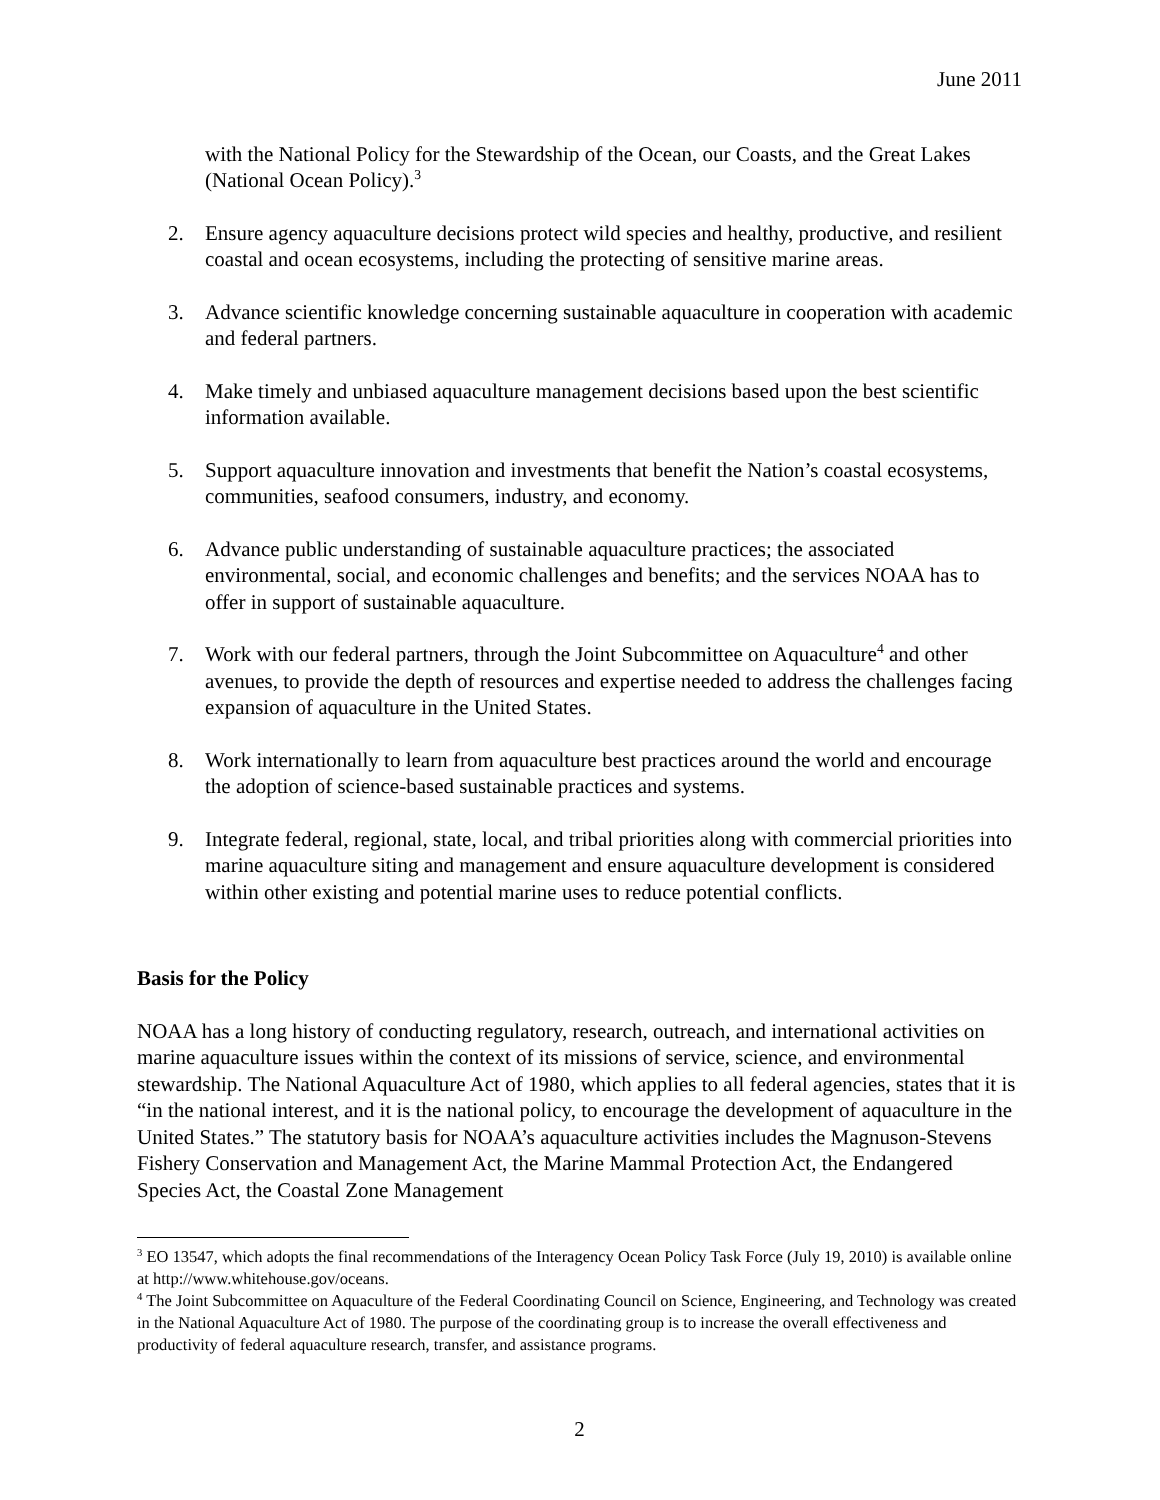June 2011
with the National Policy for the Stewardship of the Ocean, our Coasts, and the Great Lakes (National Ocean Policy).<sup>3</sup>
2. Ensure agency aquaculture decisions protect wild species and healthy, productive, and resilient coastal and ocean ecosystems, including the protecting of sensitive marine areas.
3. Advance scientific knowledge concerning sustainable aquaculture in cooperation with academic and federal partners.
4. Make timely and unbiased aquaculture management decisions based upon the best scientific information available.
5. Support aquaculture innovation and investments that benefit the Nation’s coastal ecosystems, communities, seafood consumers, industry, and economy.
6. Advance public understanding of sustainable aquaculture practices; the associated environmental, social, and economic challenges and benefits; and the services NOAA has to offer in support of sustainable aquaculture.
7. Work with our federal partners, through the Joint Subcommittee on Aquaculture<sup>4</sup> and other avenues, to provide the depth of resources and expertise needed to address the challenges facing expansion of aquaculture in the United States.
8. Work internationally to learn from aquaculture best practices around the world and encourage the adoption of science-based sustainable practices and systems.
9. Integrate federal, regional, state, local, and tribal priorities along with commercial priorities into marine aquaculture siting and management and ensure aquaculture development is considered within other existing and potential marine uses to reduce potential conflicts.
Basis for the Policy
NOAA has a long history of conducting regulatory, research, outreach, and international activities on marine aquaculture issues within the context of its missions of service, science, and environmental stewardship. The National Aquaculture Act of 1980, which applies to all federal agencies, states that it is “in the national interest, and it is the national policy, to encourage the development of aquaculture in the United States.” The statutory basis for NOAA’s aquaculture activities includes the Magnuson-Stevens Fishery Conservation and Management Act, the Marine Mammal Protection Act, the Endangered Species Act, the Coastal Zone Management
<sup>3</sup> EO 13547, which adopts the final recommendations of the Interagency Ocean Policy Task Force (July 19, 2010) is available online at http://www.whitehouse.gov/oceans.
<sup>4</sup> The Joint Subcommittee on Aquaculture of the Federal Coordinating Council on Science, Engineering, and Technology was created in the National Aquaculture Act of 1980. The purpose of the coordinating group is to increase the overall effectiveness and productivity of federal aquaculture research, transfer, and assistance programs.
2